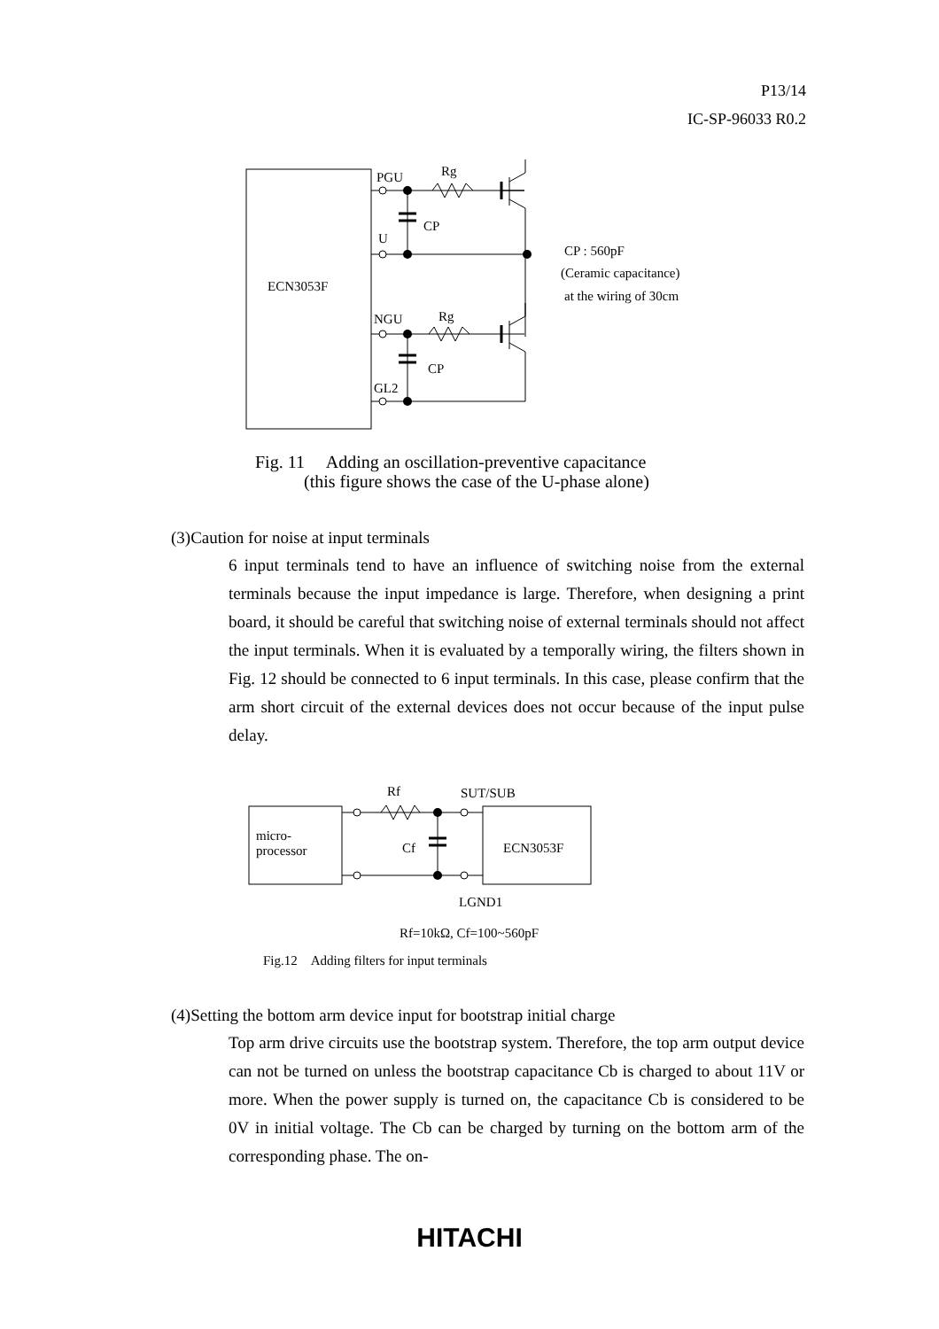P13/14
IC-SP-96033 R0.2
PGU
Rg
CP
U
ECN3053F
NGU
Rg
CP
GL2
CP : 560pF
(Ceramic capacitance)
at the wiring of 30cm
Rf
SUT/SUB
micro-
processor
Cf
ECN3053F
LGND1
Rf=10kΩ, Cf=100~560pF
Fig.12　Adding filters for input terminals
Fig. 11　 Adding an oscillation-preventive capacitance
(this figure shows the case of the U-phase alone)
(3)Caution for noise at input terminals
6 input terminals tend to have an influence of switching noise from the external terminals because the input impedance is large. Therefore, when designing a print board, it should be careful that switching noise of external terminals should not affect the input terminals. When it is evaluated by a temporally wiring, the filters shown in Fig. 12 should be connected to 6 input terminals. In this case, please confirm that the arm short circuit of the external devices does not occur because of the input pulse delay.
(4)Setting the bottom arm device input for bootstrap initial charge
Top arm drive circuits use the bootstrap system. Therefore, the top arm output device can not be turned on unless the bootstrap capacitance Cb is charged to about 11V or more. When the power supply is turned on, the capacitance Cb is considered to be 0V in initial voltage. The Cb can be charged by turning on the bottom arm of the corresponding phase. The on-
HITACHI